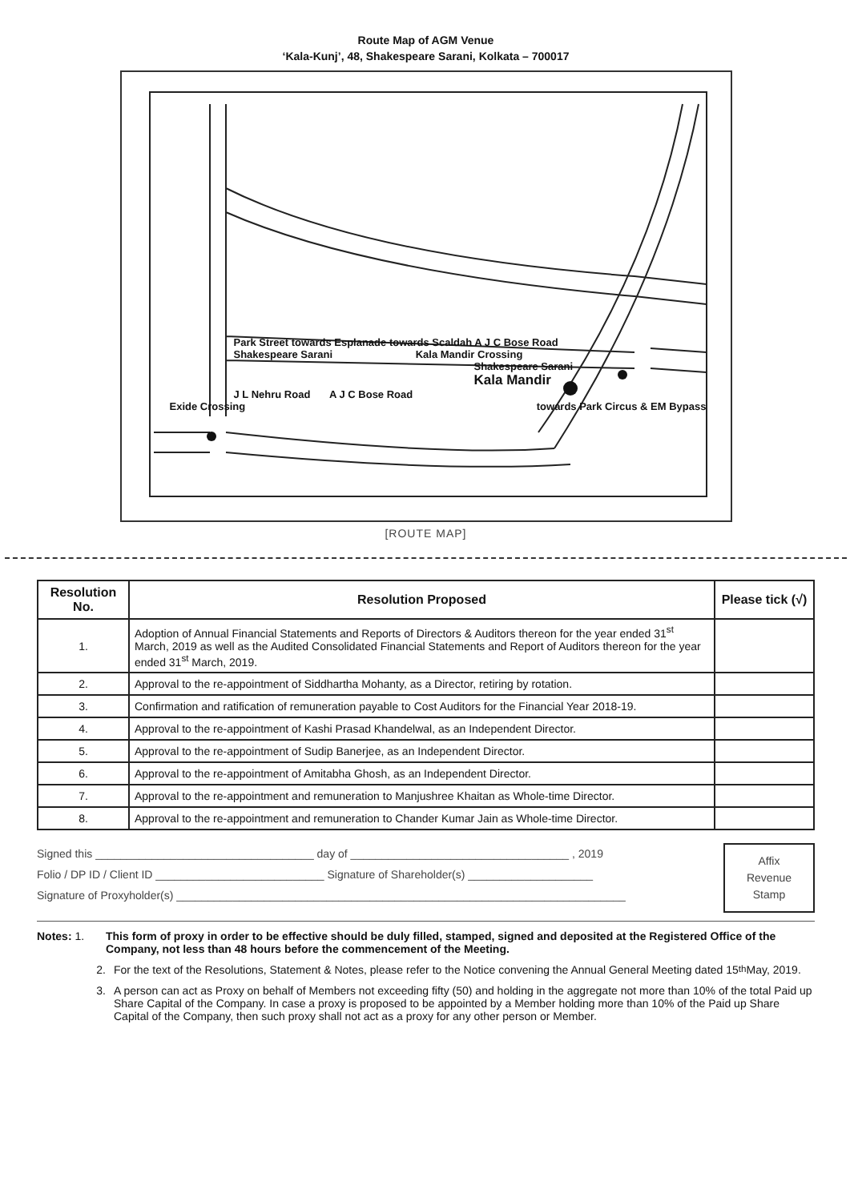Route Map of AGM Venue
‘Kala-Kunj’, 48, Shakespeare Sarani, Kolkata – 700017
Park Street towards Esplanade towards Scaldah A J C Bose Road
Shakespeare Sarani Kala Mandir Crossing
Shakespeare Sarani
Kala Mandir
J L Nehru Road A J C Bose Road
Exide Crossing towards Park Circus & EM Bypass
[ROUTE MAP]
| Resolution No. | Resolution Proposed | Please tick (√) |
| --- | --- | --- |
| 1. | Adoption of Annual Financial Statements and Reports of Directors & Auditors thereon for the year ended 31<sup>st</sup> March, 2019 as well as the Audited Consolidated Financial Statements and Report of Auditors thereon for the year ended 31<sup>st</sup> March, 2019. | |
| 2. | Approval to the re-appointment of Siddhartha Mohanty, as a Director, retiring by rotation. | |
| 3. | Confirmation and ratification of remuneration payable to Cost Auditors for the Financial Year 2018-19. | |
| 4. | Approval to the re-appointment of Kashi Prasad Khandelwal, as an Independent Director. | |
| 5. | Approval to the re-appointment of Sudip Banerjee, as an Independent Director. | |
| 6. | Approval to the re-appointment of Amitabha Ghosh, as an Independent Director. | |
| 7. | Approval to the re-appointment and remuneration to Manjushree Khaitan as Whole-time Director. | |
| 8. | Approval to the re-appointment and remuneration to Chander Kumar Jain as Whole-time Director. | |
Signed this ___________________________________ day of ___________________________________ , 2019
Folio / DP ID / Client ID ___________________________ Signature of Shareholder(s) ____________________
Signature of Proxyholder(s) ________________________________________________________________________
Affix
Revenue
Stamp
Notes: 1. This form of proxy in order to be effective should be duly filled, stamped, signed and deposited at the Registered Office of the Company, not less than 48 hours before the commencement of the Meeting.
2. For the text of the Resolutions, Statement & Notes, please refer to the Notice convening the Annual General Meeting dated 15<sup>th</sup> May, 2019.
3. A person can act as Proxy on behalf of Members not exceeding fifty (50) and holding in the aggregate not more than 10% of the total Paid up Share Capital of the Company. In case a proxy is proposed to be appointed by a Member holding more than 10% of the Paid up Share Capital of the Company, then such proxy shall not act as a proxy for any other person or Member.